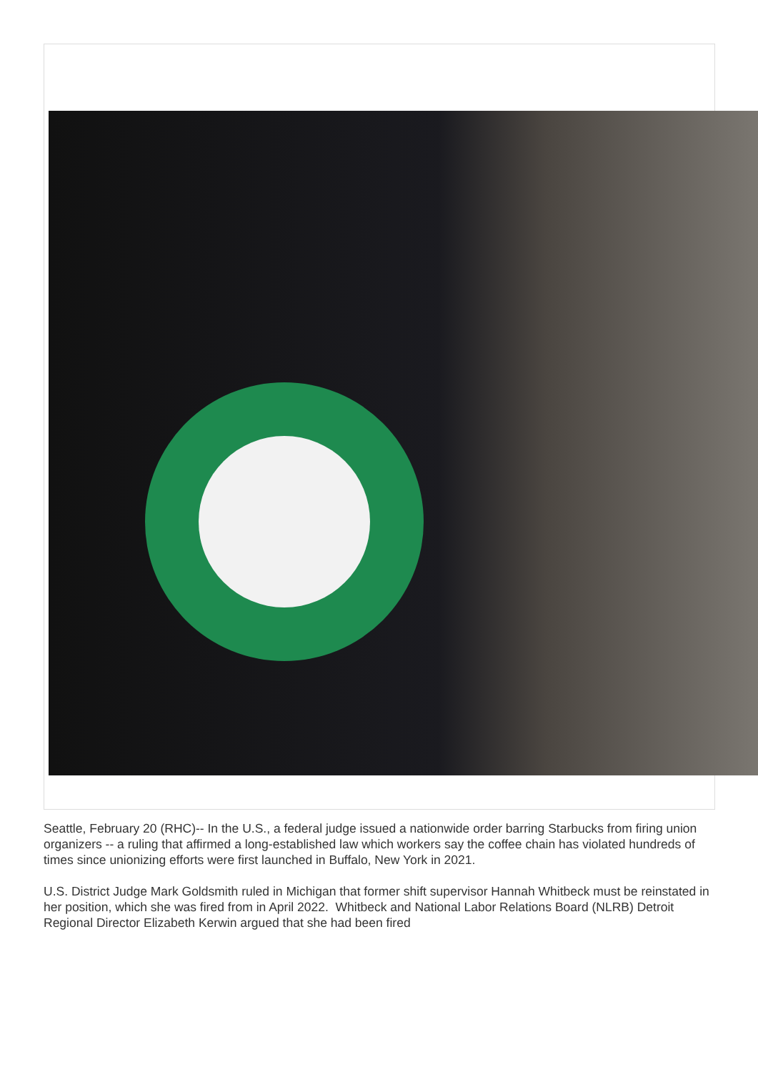Seattle, February 20 (RHC)-- In the U.S., a federal judge issued a nationwide order barring Starbucks from firing union organizers -- a ruling that affirmed a long-established law which workers say the coffee chain has violated hundreds of times since unionizing efforts were first launched in Buffalo, New York in 2021.
U.S. District Judge Mark Goldsmith ruled in Michigan that former shift supervisor Hannah Whitbeck must be reinstated in her position, which she was fired from in April 2022. Whitbeck and National Labor Relations Board (NLRB) Detroit Regional Director Elizabeth Kerwin argued that she had been fired